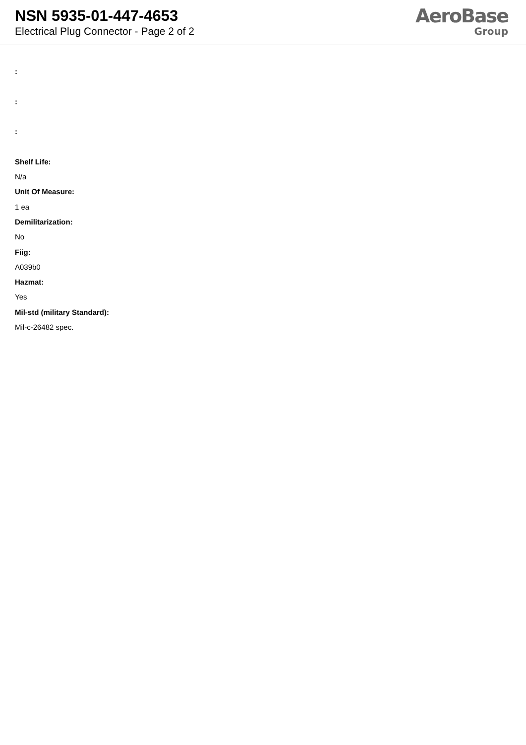NSN 5935-01-447-4653
Electrical Plug Connector - Page 2 of 2
AeroBase
Group
:
:
:
Shelf Life:
N/a
Unit Of Measure:
1 ea
Demilitarization:
No
Fiig:
A039b0
Hazmat:
Yes
Mil-std (military Standard):
Mil-c-26482 spec.